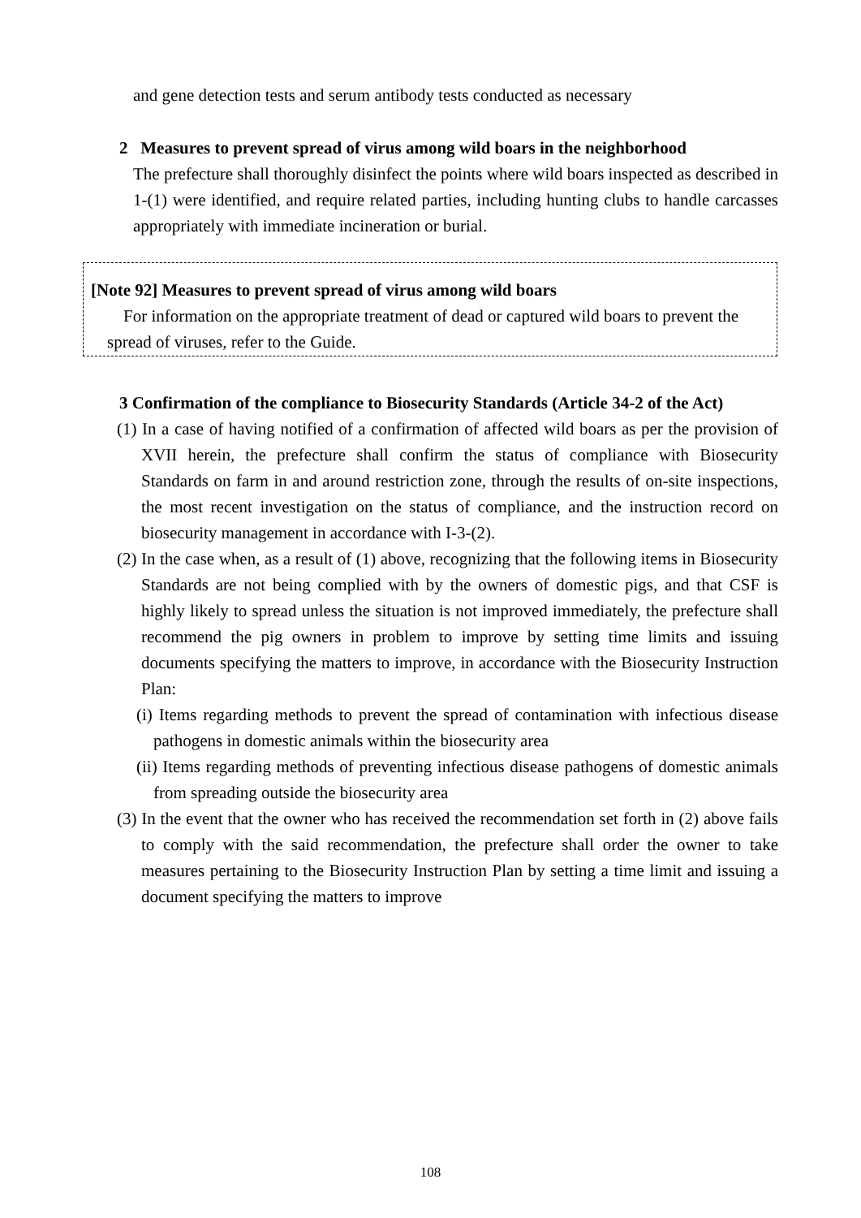and gene detection tests and serum antibody tests conducted as necessary
2 Measures to prevent spread of virus among wild boars in the neighborhood
The prefecture shall thoroughly disinfect the points where wild boars inspected as described in 1-(1) were identified, and require related parties, including hunting clubs to handle carcasses appropriately with immediate incineration or burial.
[Note 92] Measures to prevent spread of virus among wild boars
For information on the appropriate treatment of dead or captured wild boars to prevent the spread of viruses, refer to the Guide.
3 Confirmation of the compliance to Biosecurity Standards (Article 34-2 of the Act)
(1) In a case of having notified of a confirmation of affected wild boars as per the provision of XVII herein, the prefecture shall confirm the status of compliance with Biosecurity Standards on farm in and around restriction zone, through the results of on-site inspections, the most recent investigation on the status of compliance, and the instruction record on biosecurity management in accordance with I-3-(2).
(2) In the case when, as a result of (1) above, recognizing that the following items in Biosecurity Standards are not being complied with by the owners of domestic pigs, and that CSF is highly likely to spread unless the situation is not improved immediately, the prefecture shall recommend the pig owners in problem to improve by setting time limits and issuing documents specifying the matters to improve, in accordance with the Biosecurity Instruction Plan:
(i) Items regarding methods to prevent the spread of contamination with infectious disease pathogens in domestic animals within the biosecurity area
(ii) Items regarding methods of preventing infectious disease pathogens of domestic animals from spreading outside the biosecurity area
(3) In the event that the owner who has received the recommendation set forth in (2) above fails to comply with the said recommendation, the prefecture shall order the owner to take measures pertaining to the Biosecurity Instruction Plan by setting a time limit and issuing a document specifying the matters to improve
108